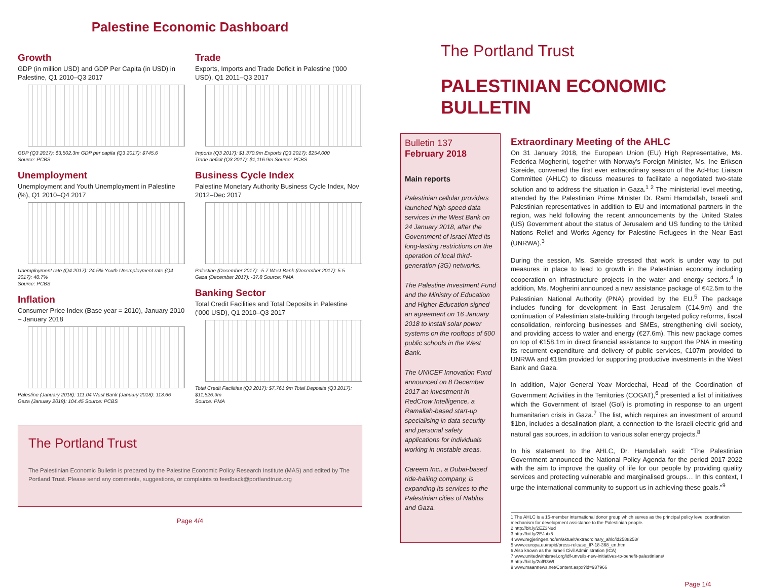Palestine Economic Dashboard
Growth
GDP (in million USD) and GDP Per Capita (in USD) in Palestine, Q1 2010–Q3 2017
GDP (Q3 2017): $3,502.3m GDP per capita (Q3 2017): $745.6
Source: PCBS
Unemployment
Unemployment and Youth Unemployment in Palestine (%), Q1 2010–Q4 2017
Unemployment rate (Q4 2017): 24.5% Youth Unemployment rate (Q4 2017): 40.7%
Source: PCBS
Inflation
Consumer Price Index (Base year = 2010), January 2010 – January 2018
Palestine (January 2018): 111.04 West Bank (January 2018): 113.66
Gaza (January 2018): 104.45 Source: PCBS
Trade
Exports, Imports and Trade Deficit in Palestine ('000 USD), Q1 2011–Q3 2017
Imports (Q3 2017): $1,370.9m Exports (Q3 2017): $254,000
Trade deficit (Q3 2017): $1,116.9m Source: PCBS
Business Cycle Index
Palestine Monetary Authority Business Cycle Index, Nov 2012–Dec 2017
Palestine (December 2017): -5.7 West Bank (December 2017): 5.5
Gaza (December 2017): -37.8 Source: PMA
Banking Sector
Total Credit Facilities and Total Deposits in Palestine ('000 USD), Q1 2010–Q3 2017
Total Credit Facilities (Q3 2017): $7,761.9m Total Deposits (Q3 2017): $11,526.9m
Source: PMA
The Portland Trust
The Palestinian Economic Bulletin is prepared by the Palestine Economic Policy Research Institute (MAS) and edited by The Portland Trust. Please send any comments, suggestions, or complaints to feedback@portlandtrust.org
Page 4/4
The Portland Trust
PALESTINIAN ECONOMIC BULLETIN
Bulletin 137
February 2018
Main reports
Palestinian cellular providers launched high-speed data services in the West Bank on 24 January 2018, after the Government of Israel lifted its long-lasting restrictions on the operation of local third-generation (3G) networks.
The Palestine Investment Fund and the Ministry of Education and Higher Education signed an agreement on 16 January 2018 to install solar power systems on the rooftops of 500 public schools in the West Bank.
The UNICEF Innovation Fund announced on 8 December 2017 an investment in RedCrow Intelligence, a Ramallah-based start-up specialising in data security and personal safety applications for individuals working in unstable areas.
Careem Inc., a Dubai-based ride-hailing company, is expanding its services to the Palestinian cities of Nablus and Gaza.
Extraordinary Meeting of the AHLC
On 31 January 2018, the European Union (EU) High Representative, Ms. Federica Mogherini, together with Norway's Foreign Minister, Ms. Ine Eriksen Søreide, convened the first ever extraordinary session of the Ad-Hoc Liaison Committee (AHLC) to discuss measures to facilitate a negotiated two-state solution and to address the situation in Gaza.<sup>1 2</sup> The ministerial level meeting, attended by the Palestinian Prime Minister Dr. Rami Hamdallah, Israeli and Palestinian representatives in addition to EU and international partners in the region, was held following the recent announcements by the United States (US) Government about the status of Jerusalem and US funding to the United Nations Relief and Works Agency for Palestine Refugees in the Near East (UNRWA).<sup>3</sup>
During the session, Ms. Søreide stressed that work is under way to put measures in place to lead to growth in the Palestinian economy including cooperation on infrastructure projects in the water and energy sectors.<sup>4</sup> In addition, Ms. Mogherini announced a new assistance package of €42.5m to the Palestinian National Authority (PNA) provided by the EU.<sup>5</sup> The package includes funding for development in East Jerusalem (€14.9m) and the continuation of Palestinian state-building through targeted policy reforms, fiscal consolidation, reinforcing businesses and SMEs, strengthening civil society, and providing access to water and energy (€27.6m). This new package comes on top of €158.1m in direct financial assistance to support the PNA in meeting its recurrent expenditure and delivery of public services, €107m provided to UNRWA and €18m provided for supporting productive investments in the West Bank and Gaza.
In addition, Major General Yoav Mordechai, Head of the Coordination of Government Activities in the Territories (COGAT),<sup>6</sup> presented a list of initiatives which the Government of Israel (GoI) is promoting in response to an urgent humanitarian crisis in Gaza.<sup>7</sup> The list, which requires an investment of around $1bn, includes a desalination plant, a connection to the Israeli electric grid and natural gas sources, in addition to various solar energy projects.<sup>8</sup>
In his statement to the AHLC, Dr. Hamdallah said: “The Palestinian Government announced the National Policy Agenda for the period 2017-2022 with the aim to improve the quality of life for our people by providing quality services and protecting vulnerable and marginalised groups… In this context, I urge the international community to support us in achieving these goals.”<sup>9</sup>
1 The AHLC is a 15-member international donor group which serves as the principal policy level coordination mechanism for development assistance to the Palestinian people.
2 http://bit.ly/2EZ3Nud
3 http://bit.ly/2EJatx5
4 www.regjeringen.no/en/aktuelt/extraordinary_ahlc/id2588253/
5 www.europa.eu/rapid/press-release_IP-18-368_en.htm
6 Also known as the Israeli Civil Administration (ICA)
7 www.unitedwithisrael.org/idf-unveils-new-initiatives-to-benefit-palestinians/
8 http://bit.ly/2ofR3Wf
9 www.maannews.net/Content.aspx?id=937966
Page 1/4